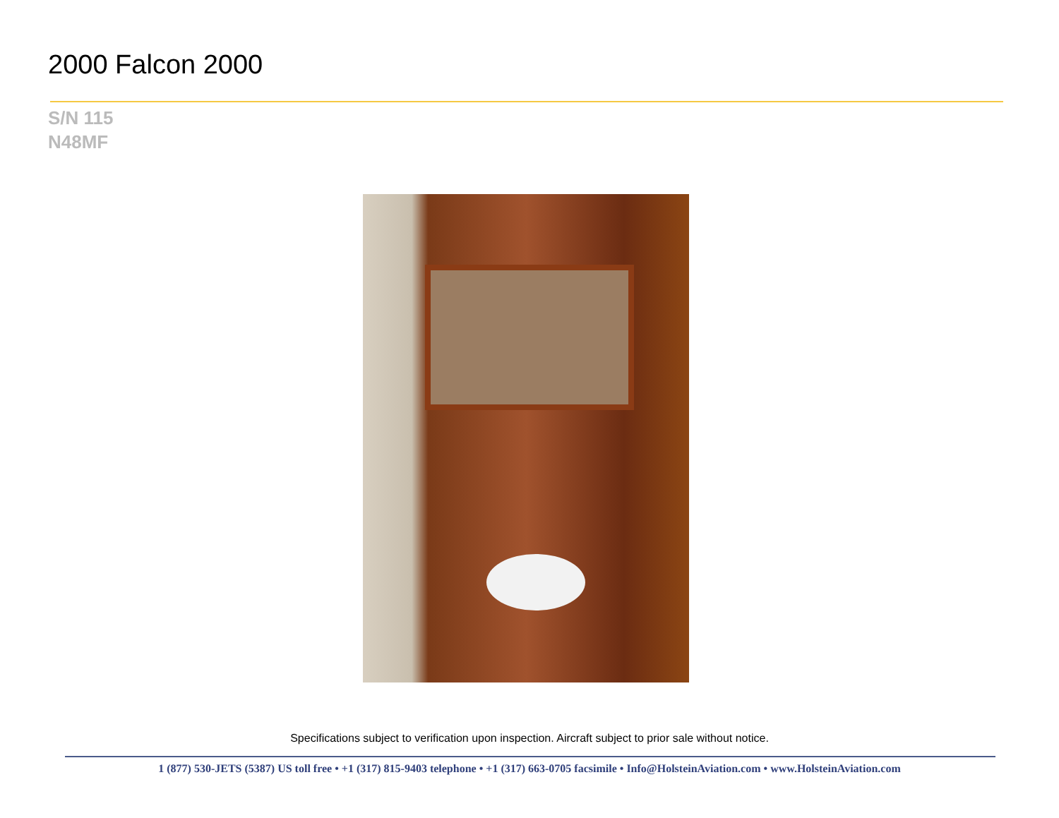2000 Falcon 2000
S/N 115
N48MF
Specifications subject to verification upon inspection. Aircraft subject to prior sale without notice.
1 (877) 530-JETS (5387) US toll free • +1 (317) 815-9403 telephone • +1 (317) 663-0705 facsimile • Info@HolsteinAviation.com • www.HolsteinAviation.com